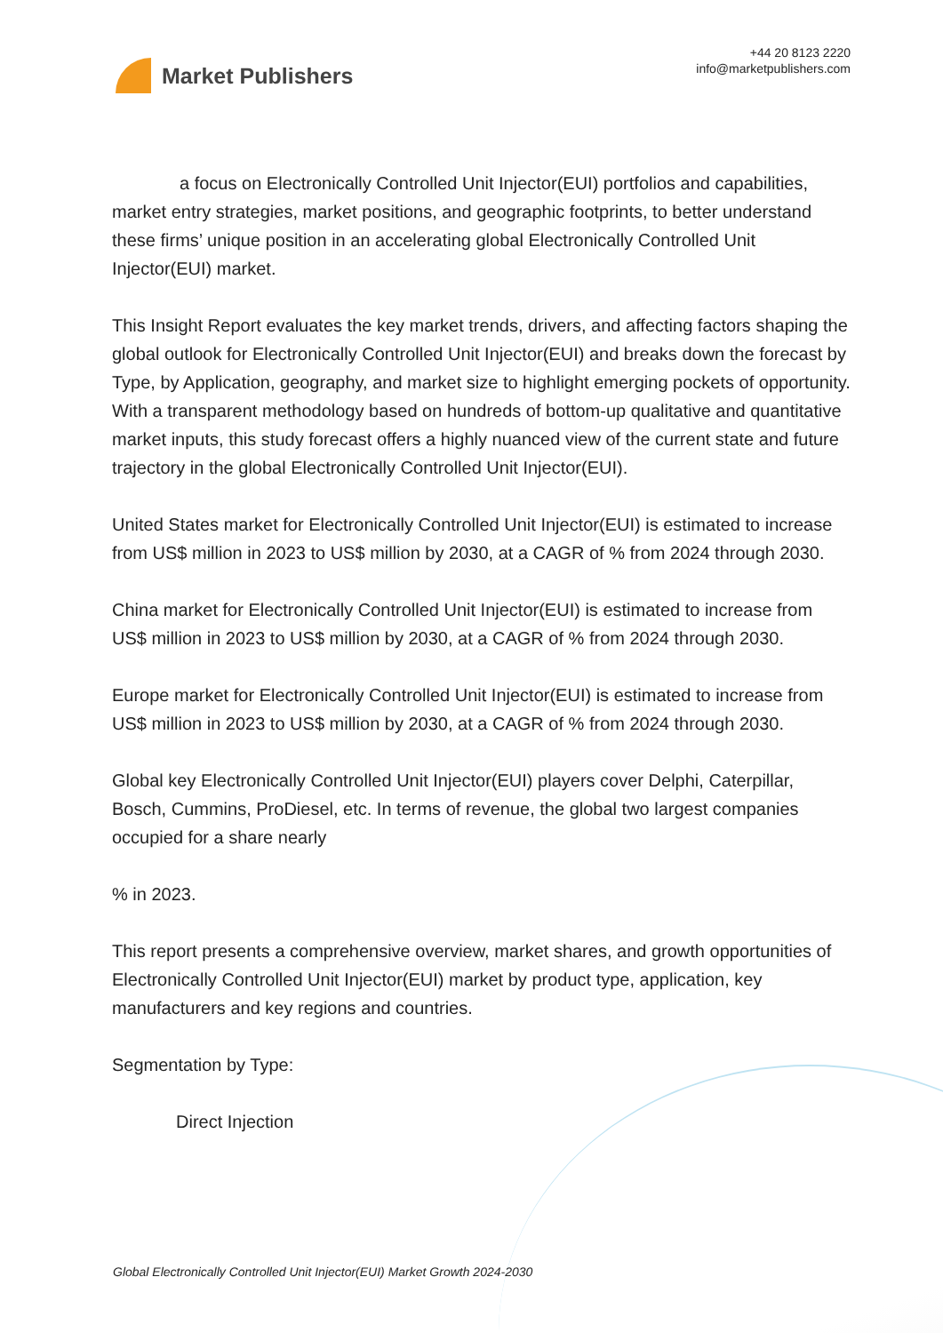Market Publishers
+44 20 8123 2220
info@marketpublishers.com
a focus on Electronically Controlled Unit Injector(EUI) portfolios and capabilities, market entry strategies, market positions, and geographic footprints, to better understand these firms’ unique position in an accelerating global Electronically Controlled Unit Injector(EUI) market.
This Insight Report evaluates the key market trends, drivers, and affecting factors shaping the global outlook for Electronically Controlled Unit Injector(EUI) and breaks down the forecast by Type, by Application, geography, and market size to highlight emerging pockets of opportunity. With a transparent methodology based on hundreds of bottom-up qualitative and quantitative market inputs, this study forecast offers a highly nuanced view of the current state and future trajectory in the global Electronically Controlled Unit Injector(EUI).
United States market for Electronically Controlled Unit Injector(EUI) is estimated to increase from US$ million in 2023 to US$ million by 2030, at a CAGR of % from 2024 through 2030.
China market for Electronically Controlled Unit Injector(EUI) is estimated to increase from US$ million in 2023 to US$ million by 2030, at a CAGR of % from 2024 through 2030.
Europe market for Electronically Controlled Unit Injector(EUI) is estimated to increase from US$ million in 2023 to US$ million by 2030, at a CAGR of % from 2024 through 2030.
Global key Electronically Controlled Unit Injector(EUI) players cover Delphi, Caterpillar, Bosch, Cummins, ProDiesel, etc. In terms of revenue, the global two largest companies occupied for a share nearly
% in 2023.
This report presents a comprehensive overview, market shares, and growth opportunities of Electronically Controlled Unit Injector(EUI) market by product type, application, key manufacturers and key regions and countries.
Segmentation by Type:
Direct Injection
Global Electronically Controlled Unit Injector(EUI) Market Growth 2024-2030